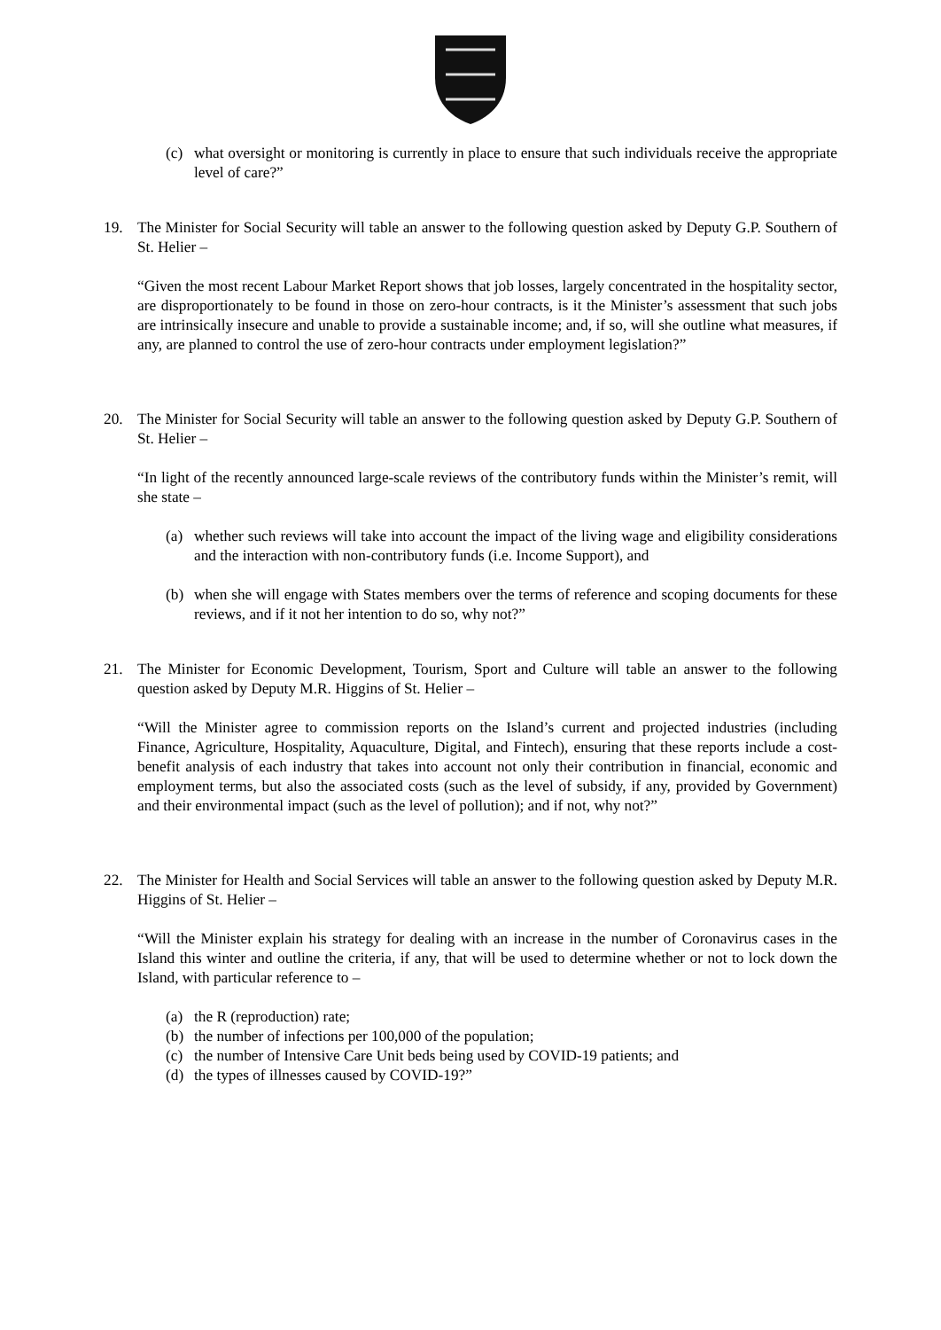(c) what oversight or monitoring is currently in place to ensure that such individuals receive the appropriate level of care?”
19. The Minister for Social Security will table an answer to the following question asked by Deputy G.P. Southern of St. Helier –
“Given the most recent Labour Market Report shows that job losses, largely concentrated in the hospitality sector, are disproportionately to be found in those on zero-hour contracts, is it the Minister’s assessment that such jobs are intrinsically insecure and unable to provide a sustainable income; and, if so, will she outline what measures, if any, are planned to control the use of zero-hour contracts under employment legislation?”
20. The Minister for Social Security will table an answer to the following question asked by Deputy G.P. Southern of St. Helier –
“In light of the recently announced large-scale reviews of the contributory funds within the Minister’s remit, will she state –
(a) whether such reviews will take into account the impact of the living wage and eligibility considerations and the interaction with non-contributory funds (i.e. Income Support), and
(b) when she will engage with States members over the terms of reference and scoping documents for these reviews, and if it not her intention to do so, why not?”
21. The Minister for Economic Development, Tourism, Sport and Culture will table an answer to the following question asked by Deputy M.R. Higgins of St. Helier –
“Will the Minister agree to commission reports on the Island’s current and projected industries (including Finance, Agriculture, Hospitality, Aquaculture, Digital, and Fintech), ensuring that these reports include a cost-benefit analysis of each industry that takes into account not only their contribution in financial, economic and employment terms, but also the associated costs (such as the level of subsidy, if any, provided by Government) and their environmental impact (such as the level of pollution); and if not, why not?”
22. The Minister for Health and Social Services will table an answer to the following question asked by Deputy M.R. Higgins of St. Helier –
“Will the Minister explain his strategy for dealing with an increase in the number of Coronavirus cases in the Island this winter and outline the criteria, if any, that will be used to determine whether or not to lock down the Island, with particular reference to –
(a) the R (reproduction) rate;
(b) the number of infections per 100,000 of the population;
(c) the number of Intensive Care Unit beds being used by COVID-19 patients; and
(d) the types of illnesses caused by COVID-19?”